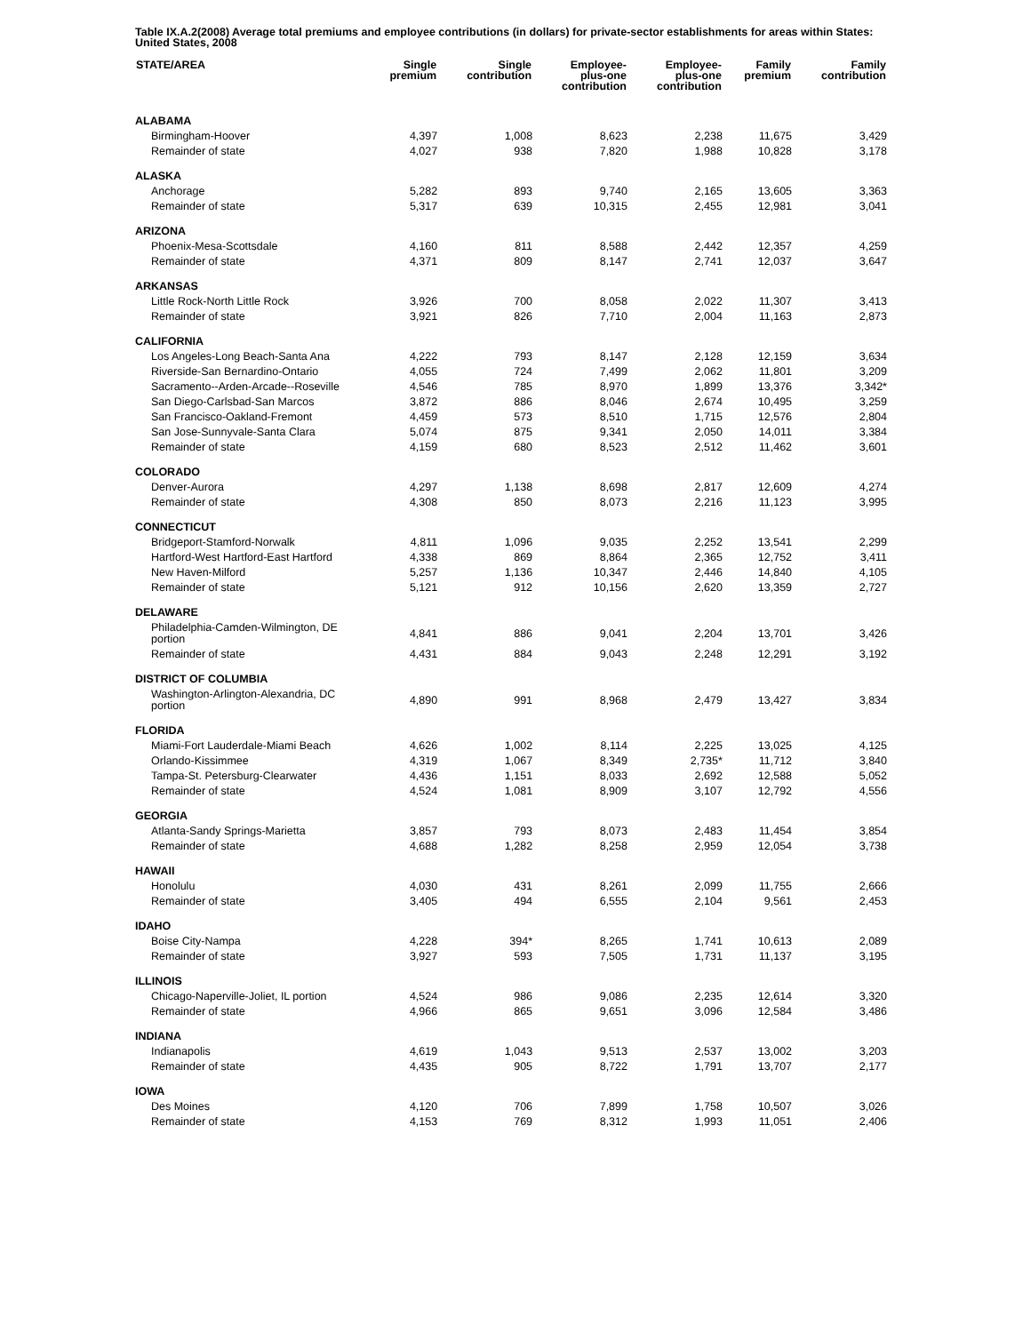Table IX.A.2(2008) Average total premiums and employee contributions (in dollars) for private-sector establishments for areas within States: United States, 2008
| STATE/AREA | Single premium | Single contribution | Employee- plus-one contribution | Employee- plus-one contribution | Family premium | Family contribution |
| --- | --- | --- | --- | --- | --- | --- |
| ALABAMA | | | | | | |
| Birmingham-Hoover | 4,397 | 1,008 | 8,623 | 2,238 | 11,675 | 3,429 |
| Remainder of state | 4,027 | 938 | 7,820 | 1,988 | 10,828 | 3,178 |
| ALASKA | | | | | | |
| Anchorage | 5,282 | 893 | 9,740 | 2,165 | 13,605 | 3,363 |
| Remainder of state | 5,317 | 639 | 10,315 | 2,455 | 12,981 | 3,041 |
| ARIZONA | | | | | | |
| Phoenix-Mesa-Scottsdale | 4,160 | 811 | 8,588 | 2,442 | 12,357 | 4,259 |
| Remainder of state | 4,371 | 809 | 8,147 | 2,741 | 12,037 | 3,647 |
| ARKANSAS | | | | | | |
| Little Rock-North Little Rock | 3,926 | 700 | 8,058 | 2,022 | 11,307 | 3,413 |
| Remainder of state | 3,921 | 826 | 7,710 | 2,004 | 11,163 | 2,873 |
| CALIFORNIA | | | | | | |
| Los Angeles-Long Beach-Santa Ana | 4,222 | 793 | 8,147 | 2,128 | 12,159 | 3,634 |
| Riverside-San Bernardino-Ontario | 4,055 | 724 | 7,499 | 2,062 | 11,801 | 3,209 |
| Sacramento--Arden-Arcade--Roseville | 4,546 | 785 | 8,970 | 1,899 | 13,376 | 3,342* |
| San Diego-Carlsbad-San Marcos | 3,872 | 886 | 8,046 | 2,674 | 10,495 | 3,259 |
| San Francisco-Oakland-Fremont | 4,459 | 573 | 8,510 | 1,715 | 12,576 | 2,804 |
| San Jose-Sunnyvale-Santa Clara | 5,074 | 875 | 9,341 | 2,050 | 14,011 | 3,384 |
| Remainder of state | 4,159 | 680 | 8,523 | 2,512 | 11,462 | 3,601 |
| COLORADO | | | | | | |
| Denver-Aurora | 4,297 | 1,138 | 8,698 | 2,817 | 12,609 | 4,274 |
| Remainder of state | 4,308 | 850 | 8,073 | 2,216 | 11,123 | 3,995 |
| CONNECTICUT | | | | | | |
| Bridgeport-Stamford-Norwalk | 4,811 | 1,096 | 9,035 | 2,252 | 13,541 | 2,299 |
| Hartford-West Hartford-East Hartford | 4,338 | 869 | 8,864 | 2,365 | 12,752 | 3,411 |
| New Haven-Milford | 5,257 | 1,136 | 10,347 | 2,446 | 14,840 | 4,105 |
| Remainder of state | 5,121 | 912 | 10,156 | 2,620 | 13,359 | 2,727 |
| DELAWARE | | | | | | |
| Philadelphia-Camden-Wilmington, DE portion | 4,841 | 886 | 9,041 | 2,204 | 13,701 | 3,426 |
| Remainder of state | 4,431 | 884 | 9,043 | 2,248 | 12,291 | 3,192 |
| DISTRICT OF COLUMBIA | | | | | | |
| Washington-Arlington-Alexandria, DC portion | 4,890 | 991 | 8,968 | 2,479 | 13,427 | 3,834 |
| FLORIDA | | | | | | |
| Miami-Fort Lauderdale-Miami Beach | 4,626 | 1,002 | 8,114 | 2,225 | 13,025 | 4,125 |
| Orlando-Kissimmee | 4,319 | 1,067 | 8,349 | 2,735* | 11,712 | 3,840 |
| Tampa-St. Petersburg-Clearwater | 4,436 | 1,151 | 8,033 | 2,692 | 12,588 | 5,052 |
| Remainder of state | 4,524 | 1,081 | 8,909 | 3,107 | 12,792 | 4,556 |
| GEORGIA | | | | | | |
| Atlanta-Sandy Springs-Marietta | 3,857 | 793 | 8,073 | 2,483 | 11,454 | 3,854 |
| Remainder of state | 4,688 | 1,282 | 8,258 | 2,959 | 12,054 | 3,738 |
| HAWAII | | | | | | |
| Honolulu | 4,030 | 431 | 8,261 | 2,099 | 11,755 | 2,666 |
| Remainder of state | 3,405 | 494 | 6,555 | 2,104 | 9,561 | 2,453 |
| IDAHO | | | | | | |
| Boise City-Nampa | 4,228 | 394* | 8,265 | 1,741 | 10,613 | 2,089 |
| Remainder of state | 3,927 | 593 | 7,505 | 1,731 | 11,137 | 3,195 |
| ILLINOIS | | | | | | |
| Chicago-Naperville-Joliet, IL portion | 4,524 | 986 | 9,086 | 2,235 | 12,614 | 3,320 |
| Remainder of state | 4,966 | 865 | 9,651 | 3,096 | 12,584 | 3,486 |
| INDIANA | | | | | | |
| Indianapolis | 4,619 | 1,043 | 9,513 | 2,537 | 13,002 | 3,203 |
| Remainder of state | 4,435 | 905 | 8,722 | 1,791 | 13,707 | 2,177 |
| IOWA | | | | | | |
| Des Moines | 4,120 | 706 | 7,899 | 1,758 | 10,507 | 3,026 |
| Remainder of state | 4,153 | 769 | 8,312 | 1,993 | 11,051 | 2,406 |